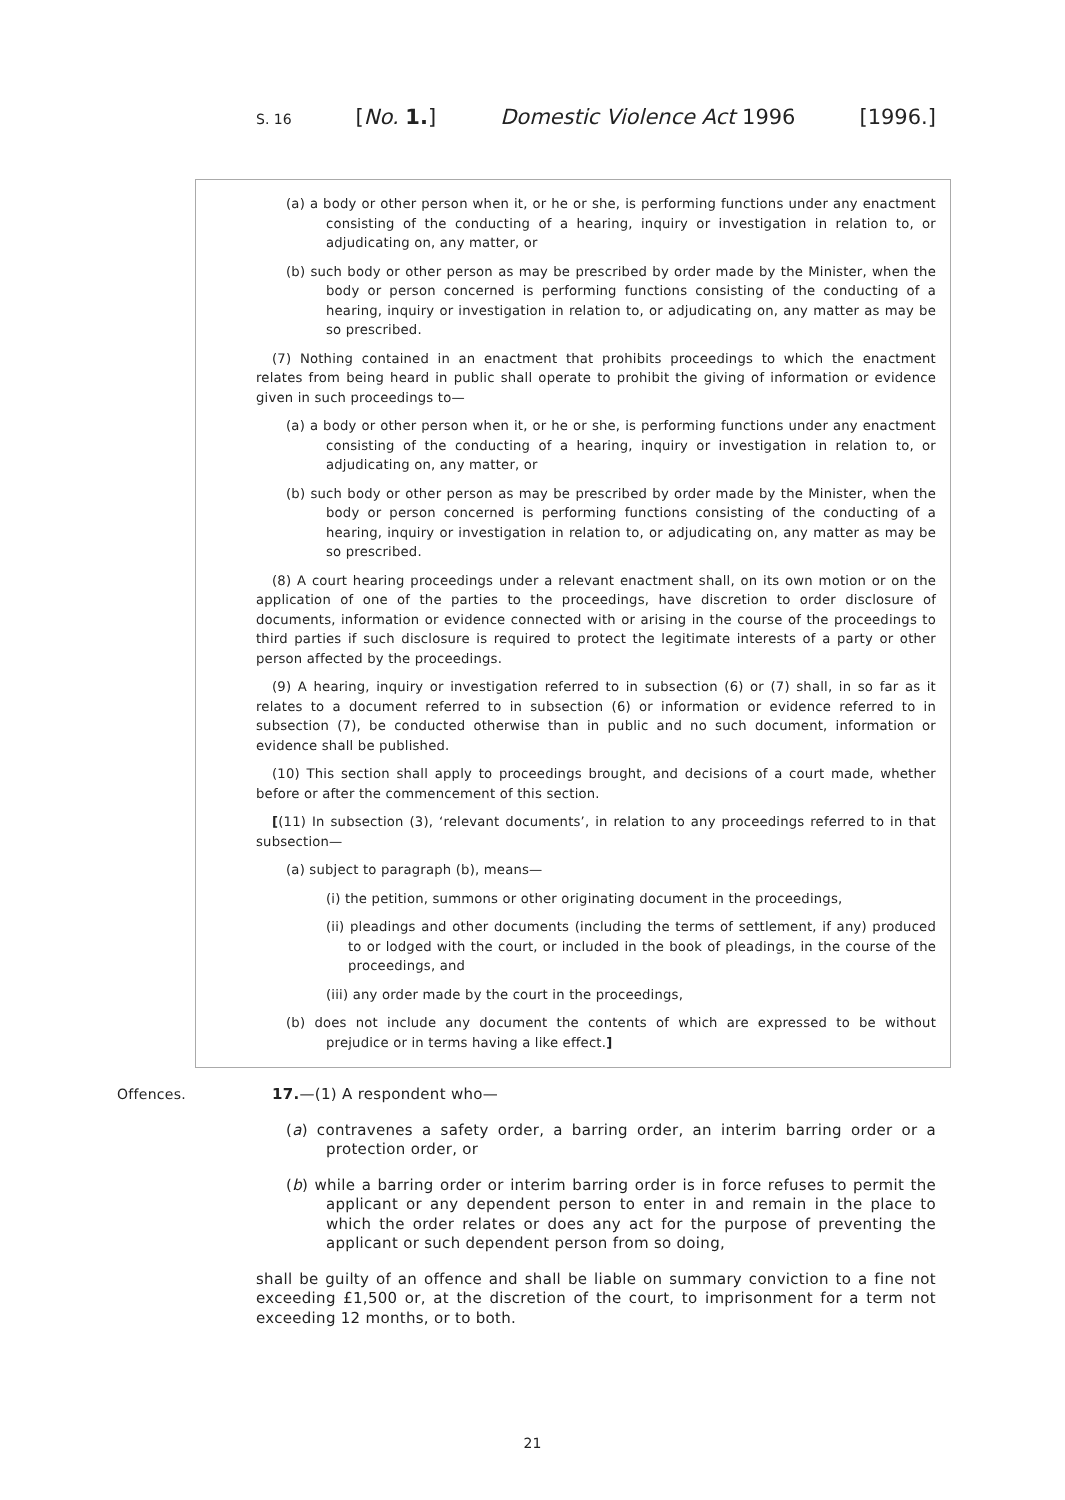S. 16 [No. 1.] Domestic Violence Act 1996 [1996.]
(a) a body or other person when it, or he or she, is performing functions under any enactment consisting of the conducting of a hearing, inquiry or investigation in relation to, or adjudicating on, any matter, or
(b) such body or other person as may be prescribed by order made by the Minister, when the body or person concerned is performing functions consisting of the conducting of a hearing, inquiry or investigation in relation to, or adjudicating on, any matter as may be so prescribed.
(7) Nothing contained in an enactment that prohibits proceedings to which the enactment relates from being heard in public shall operate to prohibit the giving of information or evidence given in such proceedings to—
(a) a body or other person when it, or he or she, is performing functions under any enactment consisting of the conducting of a hearing, inquiry or investigation in relation to, or adjudicating on, any matter, or
(b) such body or other person as may be prescribed by order made by the Minister, when the body or person concerned is performing functions consisting of the conducting of a hearing, inquiry or investigation in relation to, or adjudicating on, any matter as may be so prescribed.
(8) A court hearing proceedings under a relevant enactment shall, on its own motion or on the application of one of the parties to the proceedings, have discretion to order disclosure of documents, information or evidence connected with or arising in the course of the proceedings to third parties if such disclosure is required to protect the legitimate interests of a party or other person affected by the proceedings.
(9) A hearing, inquiry or investigation referred to in subsection (6) or (7) shall, in so far as it relates to a document referred to in subsection (6) or information or evidence referred to in subsection (7), be conducted otherwise than in public and no such document, information or evidence shall be published.
(10) This section shall apply to proceedings brought, and decisions of a court made, whether before or after the commencement of this section.
[(11) In subsection (3), ‘relevant documents’, in relation to any proceedings referred to in that subsection—
(a) subject to paragraph (b), means—
(i) the petition, summons or other originating document in the proceedings,
(ii) pleadings and other documents (including the terms of settlement, if any) produced to or lodged with the court, or included in the book of pleadings, in the course of the proceedings, and
(iii) any order made by the court in the proceedings,
(b) does not include any document the contents of which are expressed to be without prejudice or in terms having a like effect.]
Offences.
17.—(1) A respondent who—
(a) contravenes a safety order, a barring order, an interim barring order or a protection order, or
(b) while a barring order or interim barring order is in force refuses to permit the applicant or any dependent person to enter in and remain in the place to which the order relates or does any act for the purpose of preventing the applicant or such dependent person from so doing,
shall be guilty of an offence and shall be liable on summary conviction to a fine not exceeding £1,500 or, at the discretion of the court, to imprisonment for a term not exceeding 12 months, or to both.
21